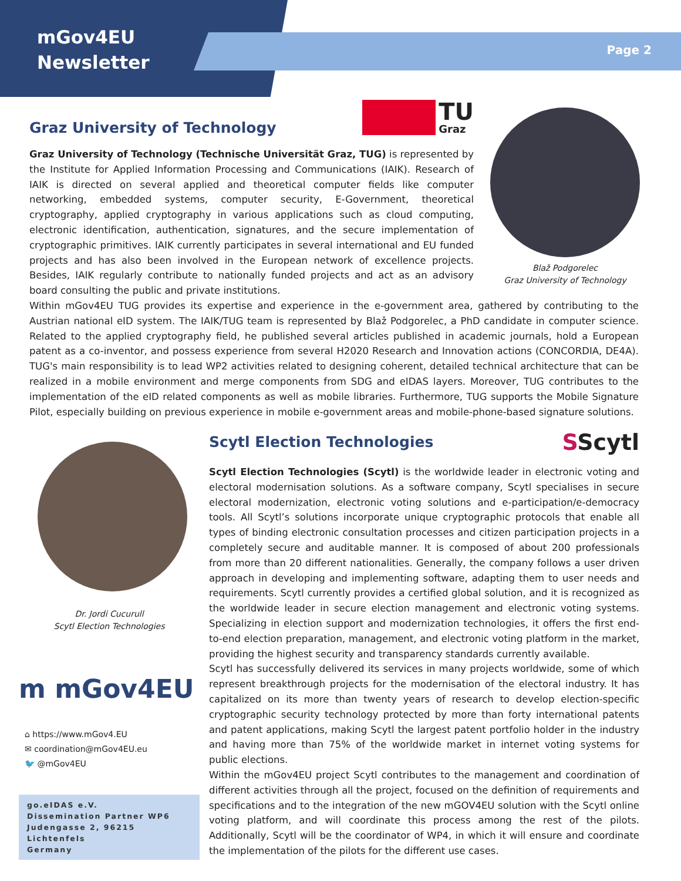mGov4EU
Newsletter
Page 2
Graz University of Technology
TU
Graz
Graz University of Technology (Technische Universität Graz, TUG) is represented by the Institute for Applied Information Processing and Communications (IAIK). Research of IAIK is directed on several applied and theoretical computer fields like computer networking, embedded systems, computer security, E-Government, theoretical cryptography, applied cryptography in various applications such as cloud computing, electronic identification, authentication, signatures, and the secure implementation of cryptographic primitives. IAIK currently participates in several international and EU funded projects and has also been involved in the European network of excellence projects. Besides, IAIK regularly contribute to nationally funded projects and act as an advisory board consulting the public and private institutions.
Blaž Podgorelec
Graz University of Technology
Within mGov4EU TUG provides its expertise and experience in the e-government area, gathered by contributing to the Austrian national eID system. The IAIK/TUG team is represented by Blaž Podgorelec, a PhD candidate in computer science. Related to the applied cryptography field, he published several articles published in academic journals, hold a European patent as a co-inventor, and possess experience from several H2020 Research and Innovation actions (CONCORDIA, DE4A). TUG's main responsibility is to lead WP2 activities related to designing coherent, detailed technical architecture that can be realized in a mobile environment and merge components from SDG and eIDAS layers. Moreover, TUG contributes to the implementation of the eID related components as well as mobile libraries. Furthermore, TUG supports the Mobile Signature Pilot, especially building on previous experience in mobile e-government areas and mobile-phone-based signature solutions.
Dr. Jordi Cucurull
Scytl Election Technologies
m mGov4EU
⌂ https://www.mGov4.EU
✉ coordination@mGov4EU.eu
🐦 @mGov4EU
go.eIDAS e.V.
Dissemination Partner WP6
Judengasse 2, 96215 Lichtenfels
Germany
Scytl Election Technologies
SScytl
Scytl Election Technologies (Scytl) is the worldwide leader in electronic voting and electoral modernisation solutions. As a software company, Scytl specialises in secure electoral modernization, electronic voting solutions and e-participation/e-democracy tools. All Scytl’s solutions incorporate unique cryptographic protocols that enable all types of binding electronic consultation processes and citizen participation projects in a completely secure and auditable manner. It is composed of about 200 professionals from more than 20 different nationalities. Generally, the company follows a user driven approach in developing and implementing software, adapting them to user needs and requirements. Scytl currently provides a certified global solution, and it is recognized as the worldwide leader in secure election management and electronic voting systems. Specializing in election support and modernization technologies, it offers the first end-to-end election preparation, management, and electronic voting platform in the market, providing the highest security and transparency standards currently available.
Scytl has successfully delivered its services in many projects worldwide, some of which represent breakthrough projects for the modernisation of the electoral industry. It has capitalized on its more than twenty years of research to develop election-specific cryptographic security technology protected by more than forty international patents and patent applications, making Scytl the largest patent portfolio holder in the industry and having more than 75% of the worldwide market in internet voting systems for public elections.
Within the mGov4EU project Scytl contributes to the management and coordination of different activities through all the project, focused on the definition of requirements and specifications and to the integration of the new mGOV4EU solution with the Scytl online voting platform, and will coordinate this process among the rest of the pilots. Additionally, Scytl will be the coordinator of WP4, in which it will ensure and coordinate the implementation of the pilots for the different use cases.